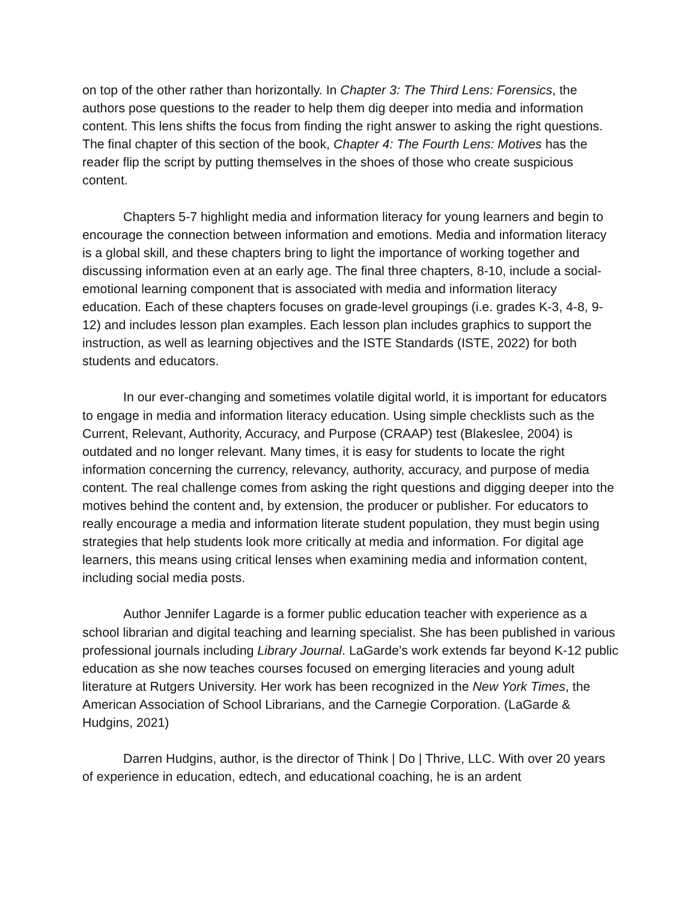on top of the other rather than horizontally. In Chapter 3: The Third Lens: Forensics, the authors pose questions to the reader to help them dig deeper into media and information content. This lens shifts the focus from finding the right answer to asking the right questions. The final chapter of this section of the book, Chapter 4: The Fourth Lens: Motives has the reader flip the script by putting themselves in the shoes of those who create suspicious content.
Chapters 5-7 highlight media and information literacy for young learners and begin to encourage the connection between information and emotions. Media and information literacy is a global skill, and these chapters bring to light the importance of working together and discussing information even at an early age. The final three chapters, 8-10, include a social-emotional learning component that is associated with media and information literacy education. Each of these chapters focuses on grade-level groupings (i.e. grades K-3, 4-8, 9-12) and includes lesson plan examples. Each lesson plan includes graphics to support the instruction, as well as learning objectives and the ISTE Standards (ISTE, 2022) for both students and educators.
In our ever-changing and sometimes volatile digital world, it is important for educators to engage in media and information literacy education. Using simple checklists such as the Current, Relevant, Authority, Accuracy, and Purpose (CRAAP) test (Blakeslee, 2004) is outdated and no longer relevant. Many times, it is easy for students to locate the right information concerning the currency, relevancy, authority, accuracy, and purpose of media content. The real challenge comes from asking the right questions and digging deeper into the motives behind the content and, by extension, the producer or publisher. For educators to really encourage a media and information literate student population, they must begin using strategies that help students look more critically at media and information. For digital age learners, this means using critical lenses when examining media and information content, including social media posts.
Author Jennifer Lagarde is a former public education teacher with experience as a school librarian and digital teaching and learning specialist. She has been published in various professional journals including Library Journal. LaGarde’s work extends far beyond K-12 public education as she now teaches courses focused on emerging literacies and young adult literature at Rutgers University. Her work has been recognized in the New York Times, the American Association of School Librarians, and the Carnegie Corporation. (LaGarde & Hudgins, 2021)
Darren Hudgins, author, is the director of Think | Do | Thrive, LLC. With over 20 years of experience in education, edtech, and educational coaching, he is an ardent